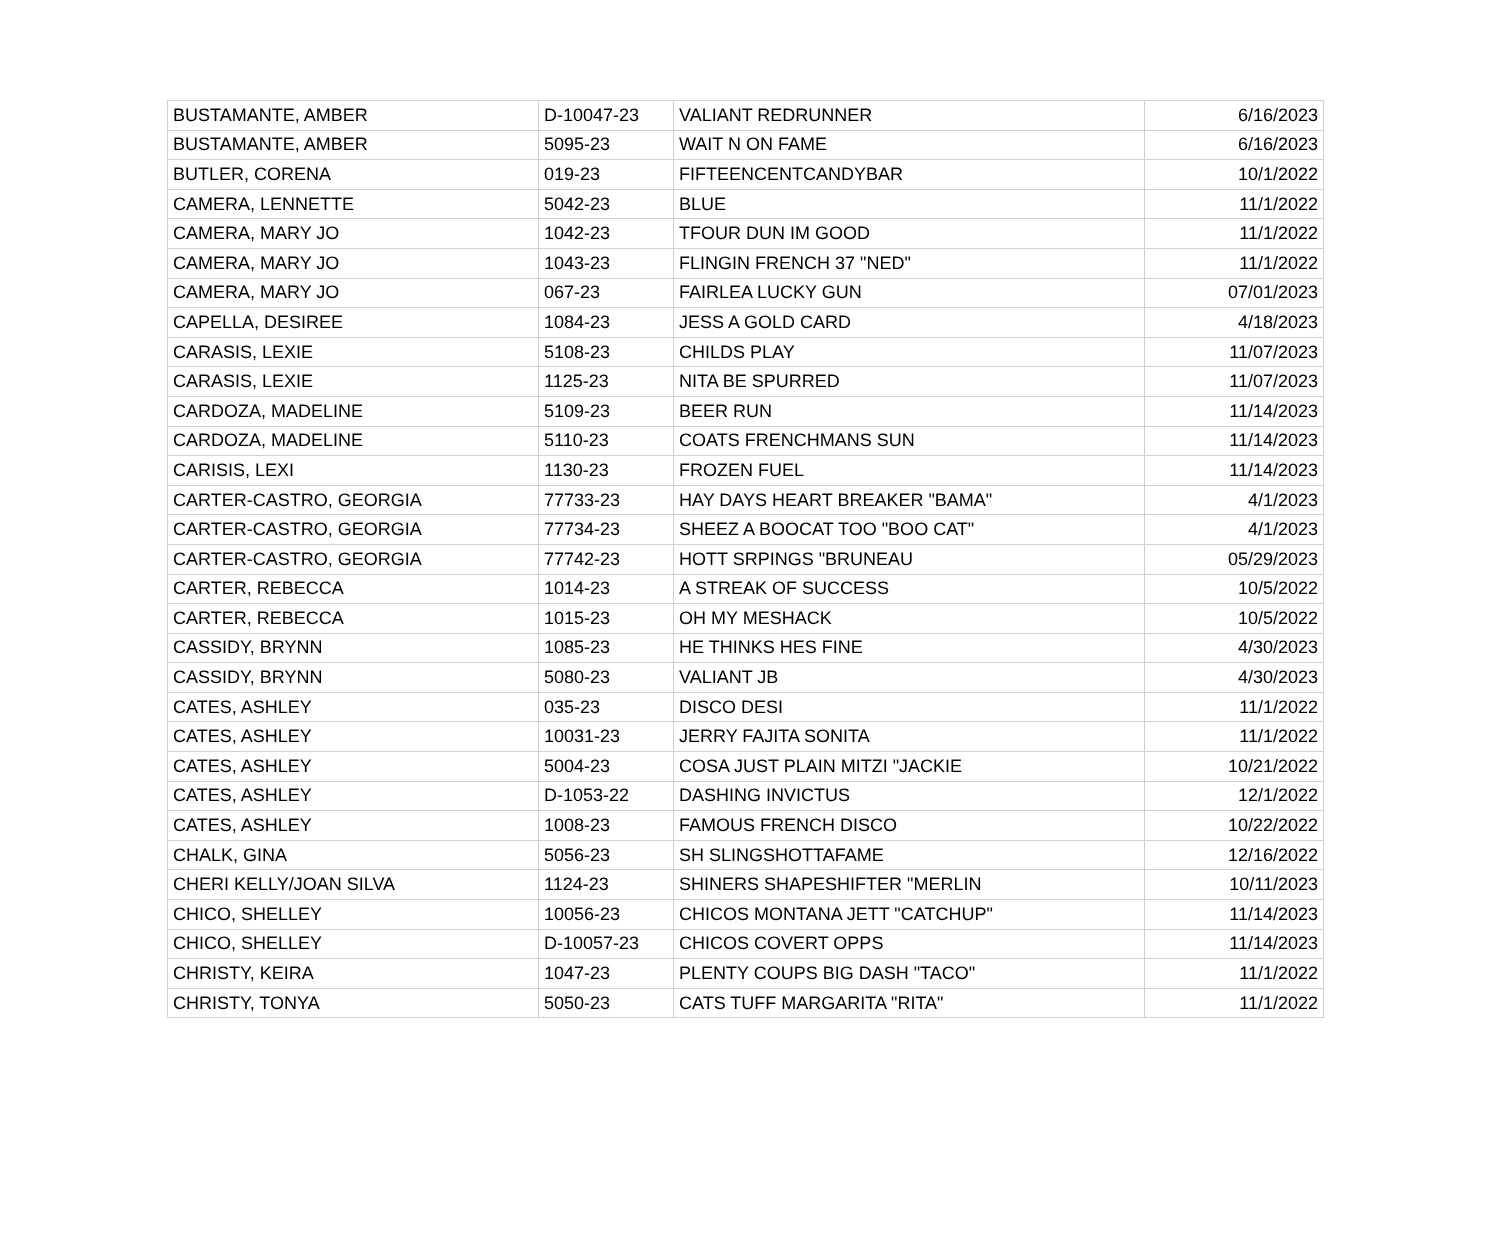| BUSTAMANTE, AMBER | D-10047-23 | VALIANT REDRUNNER | 6/16/2023 |
| BUSTAMANTE, AMBER | 5095-23 | WAIT N ON FAME | 6/16/2023 |
| BUTLER, CORENA | 019-23 | FIFTEENCENTCANDYBAR | 10/1/2022 |
| CAMERA, LENNETTE | 5042-23 | BLUE | 11/1/2022 |
| CAMERA, MARY JO | 1042-23 | TFOUR DUN IM GOOD | 11/1/2022 |
| CAMERA, MARY JO | 1043-23 | FLINGIN FRENCH 37 "NED" | 11/1/2022 |
| CAMERA, MARY JO | 067-23 | FAIRLEA LUCKY GUN | 07/01/2023 |
| CAPELLA, DESIREE | 1084-23 | JESS A GOLD CARD | 4/18/2023 |
| CARASIS, LEXIE | 5108-23 | CHILDS PLAY | 11/07/2023 |
| CARASIS, LEXIE | 1125-23 | NITA BE SPURRED | 11/07/2023 |
| CARDOZA, MADELINE | 5109-23 | BEER RUN | 11/14/2023 |
| CARDOZA, MADELINE | 5110-23 | COATS FRENCHMANS SUN | 11/14/2023 |
| CARISIS, LEXI | 1130-23 | FROZEN FUEL | 11/14/2023 |
| CARTER-CASTRO, GEORGIA | 77733-23 | HAY DAYS HEART BREAKER "BAMA" | 4/1/2023 |
| CARTER-CASTRO, GEORGIA | 77734-23 | SHEEZ A BOOCAT TOO "BOO CAT" | 4/1/2023 |
| CARTER-CASTRO, GEORGIA | 77742-23 | HOTT SRPINGS "BRUNEAU | 05/29/2023 |
| CARTER, REBECCA | 1014-23 | A STREAK OF SUCCESS | 10/5/2022 |
| CARTER, REBECCA | 1015-23 | OH MY MESHACK | 10/5/2022 |
| CASSIDY, BRYNN | 1085-23 | HE THINKS HES FINE | 4/30/2023 |
| CASSIDY, BRYNN | 5080-23 | VALIANT JB | 4/30/2023 |
| CATES, ASHLEY | 035-23 | DISCO DESI | 11/1/2022 |
| CATES, ASHLEY | 10031-23 | JERRY FAJITA SONITA | 11/1/2022 |
| CATES, ASHLEY | 5004-23 | COSA JUST PLAIN MITZI "JACKIE | 10/21/2022 |
| CATES, ASHLEY | D-1053-22 | DASHING INVICTUS | 12/1/2022 |
| CATES, ASHLEY | 1008-23 | FAMOUS FRENCH DISCO | 10/22/2022 |
| CHALK, GINA | 5056-23 | SH SLINGSHOTTAFAME | 12/16/2022 |
| CHERI KELLY/JOAN SILVA | 1124-23 | SHINERS SHAPESHIFTER "MERLIN | 10/11/2023 |
| CHICO, SHELLEY | 10056-23 | CHICOS MONTANA JETT "CATCHUP" | 11/14/2023 |
| CHICO, SHELLEY | D-10057-23 | CHICOS COVERT OPPS | 11/14/2023 |
| CHRISTY, KEIRA | 1047-23 | PLENTY COUPS BIG DASH "TACO" | 11/1/2022 |
| CHRISTY, TONYA | 5050-23 | CATS TUFF MARGARITA "RITA" | 11/1/2022 |